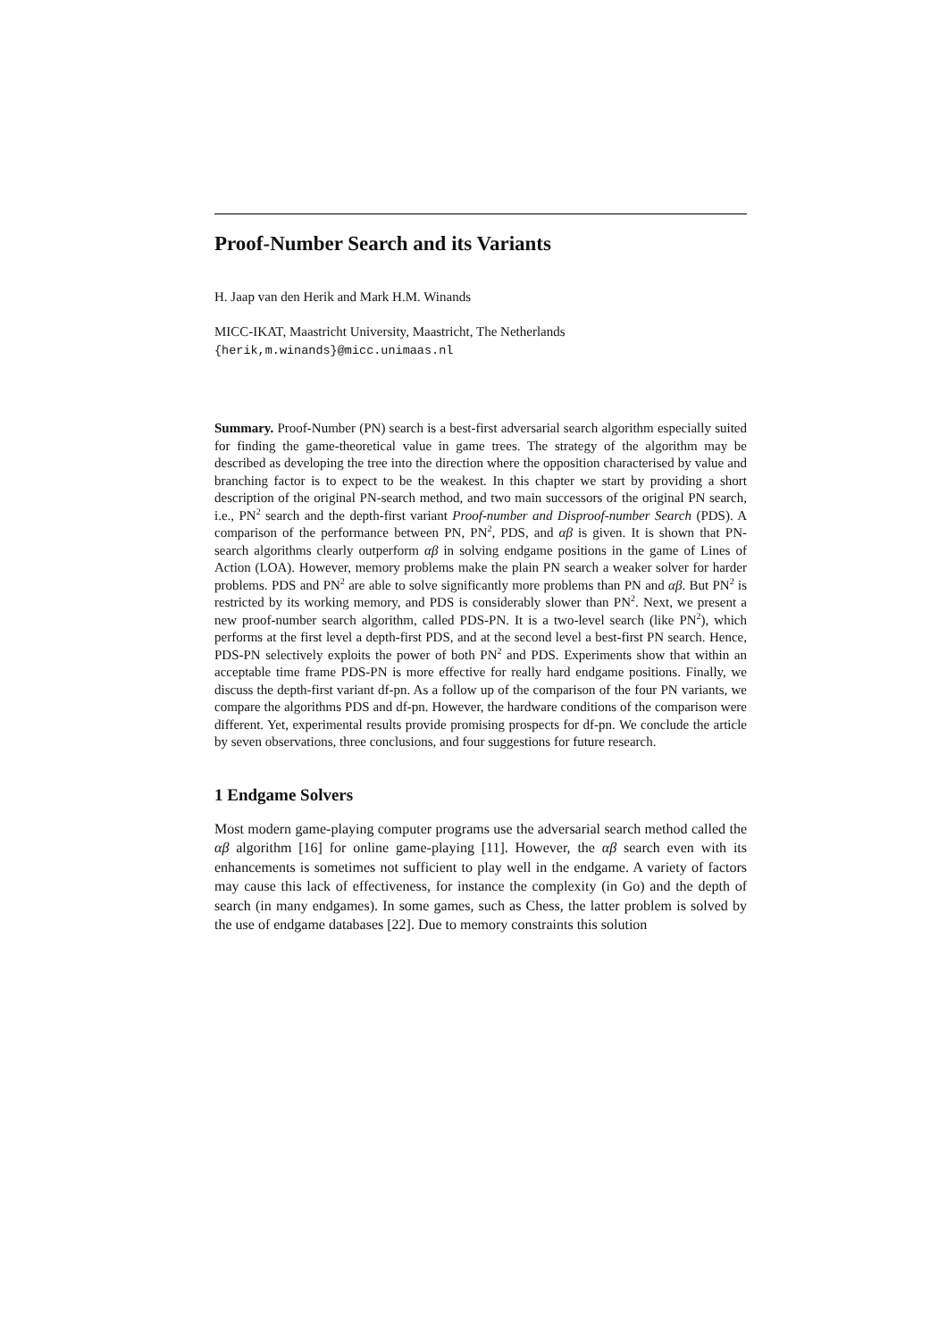Proof-Number Search and its Variants
H. Jaap van den Herik and Mark H.M. Winands
MICC-IKAT, Maastricht University, Maastricht, The Netherlands
{herik,m.winands}@micc.unimaas.nl
Summary. Proof-Number (PN) search is a best-first adversarial search algorithm especially suited for finding the game-theoretical value in game trees. The strategy of the algorithm may be described as developing the tree into the direction where the opposition characterised by value and branching factor is to expect to be the weakest. In this chapter we start by providing a short description of the original PN-search method, and two main successors of the original PN search, i.e., PN<sup>2</sup> search and the depth-first variant Proof-number and Disproof-number Search (PDS). A comparison of the performance between PN, PN<sup>2</sup>, PDS, and αβ is given. It is shown that PN-search algorithms clearly outperform αβ in solving endgame positions in the game of Lines of Action (LOA). However, memory problems make the plain PN search a weaker solver for harder problems. PDS and PN<sup>2</sup> are able to solve significantly more problems than PN and αβ. But PN<sup>2</sup> is restricted by its working memory, and PDS is considerably slower than PN<sup>2</sup>. Next, we present a new proof-number search algorithm, called PDS-PN. It is a two-level search (like PN<sup>2</sup>), which performs at the first level a depth-first PDS, and at the second level a best-first PN search. Hence, PDS-PN selectively exploits the power of both PN<sup>2</sup> and PDS. Experiments show that within an acceptable time frame PDS-PN is more effective for really hard endgame positions. Finally, we discuss the depth-first variant df-pn. As a follow up of the comparison of the four PN variants, we compare the algorithms PDS and df-pn. However, the hardware conditions of the comparison were different. Yet, experimental results provide promising prospects for df-pn. We conclude the article by seven observations, three conclusions, and four suggestions for future research.
1 Endgame Solvers
Most modern game-playing computer programs use the adversarial search method called the αβ algorithm [16] for online game-playing [11]. However, the αβ search even with its enhancements is sometimes not sufficient to play well in the endgame. A variety of factors may cause this lack of effectiveness, for instance the complexity (in Go) and the depth of search (in many endgames). In some games, such as Chess, the latter problem is solved by the use of endgame databases [22]. Due to memory constraints this solution